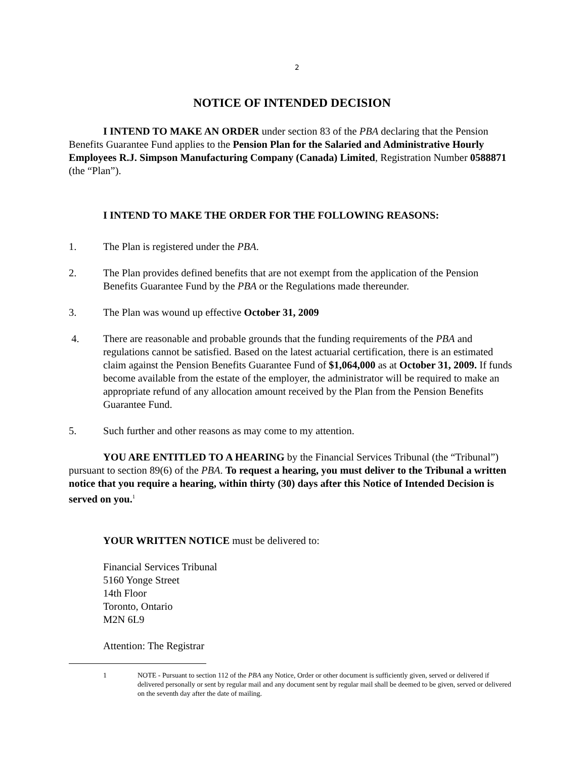2
NOTICE OF INTENDED DECISION
I INTEND TO MAKE AN ORDER under section 83 of the PBA declaring that the Pension Benefits Guarantee Fund applies to the Pension Plan for the Salaried and Administrative Hourly Employees R.J. Simpson Manufacturing Company (Canada) Limited, Registration Number 0588871 (the “Plan”).
I INTEND TO MAKE THE ORDER FOR THE FOLLOWING REASONS:
1. The Plan is registered under the PBA.
2. The Plan provides defined benefits that are not exempt from the application of the Pension Benefits Guarantee Fund by the PBA or the Regulations made thereunder.
3. The Plan was wound up effective October 31, 2009
4. There are reasonable and probable grounds that the funding requirements of the PBA and regulations cannot be satisfied. Based on the latest actuarial certification, there is an estimated claim against the Pension Benefits Guarantee Fund of $1,064,000 as at October 31, 2009. If funds become available from the estate of the employer, the administrator will be required to make an appropriate refund of any allocation amount received by the Plan from the Pension Benefits Guarantee Fund.
5. Such further and other reasons as may come to my attention.
YOU ARE ENTITLED TO A HEARING by the Financial Services Tribunal (the “Tribunal”) pursuant to section 89(6) of the PBA. To request a hearing, you must deliver to the Tribunal a written notice that you require a hearing, within thirty (30) days after this Notice of Intended Decision is served on you.<sup>1</sup>
YOUR WRITTEN NOTICE must be delivered to:
Financial Services Tribunal
5160 Yonge Street
14th Floor
Toronto, Ontario
M2N 6L9
Attention: The Registrar
1 NOTE - Pursuant to section 112 of the PBA any Notice, Order or other document is sufficiently given, served or delivered if delivered personally or sent by regular mail and any document sent by regular mail shall be deemed to be given, served or delivered on the seventh day after the date of mailing.